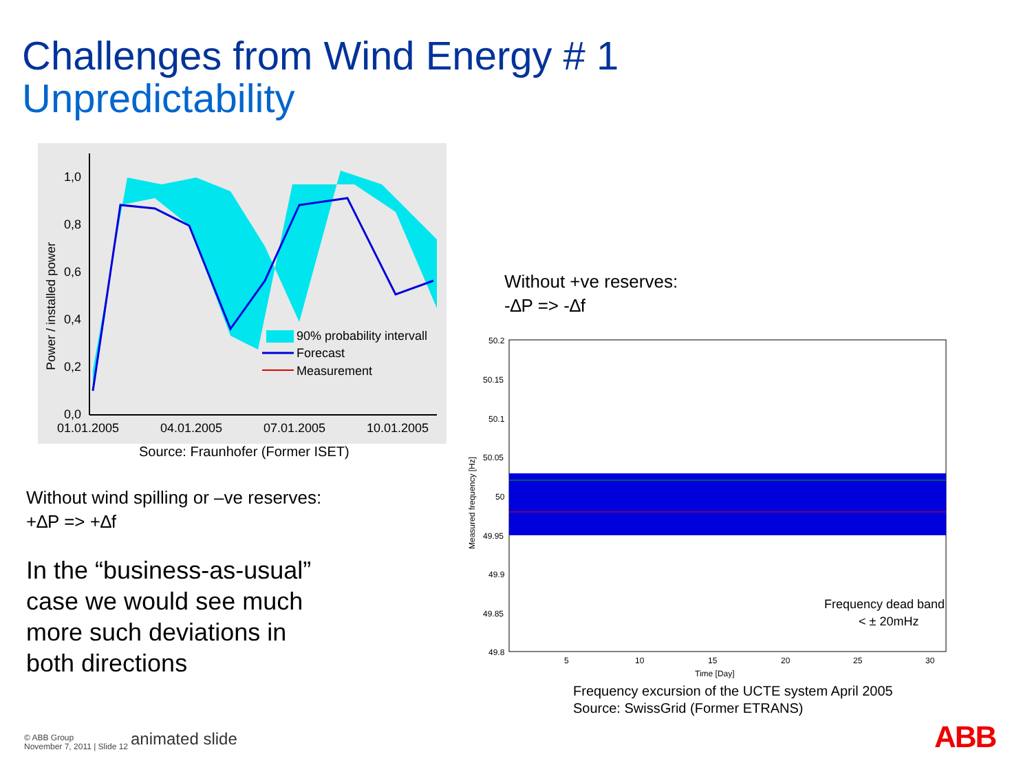Challenges from Wind Energy # 1
Unpredictability
1,0
0,8
0,6
0,4
0,2
0,0
01.01.2005
04.01.2005
07.01.2005
10.01.2005
Power / installed power
90% probability intervall
Forecast
Measurement
Source: Fraunhofer (Former ISET)
Without wind spilling or –ve reserves:
+∆P => +∆f
In the “business-as-usual”
case we would see much
more such deviations in
both directions
Without +ve reserves:
-∆P => -∆f
50.2
50.15
50.1
50.05
50
49.95
49.9
49.85
49.8
5
10
15
20
25
30
Time [Day]
Measured frequency [Hz]
Frequency dead band
< ± 20mHz
Frequency excursion of the UCTE system April 2005
Source: SwissGrid (Former ETRANS)
© ABB Group
November 7, 2011 | Slide 12
animated slide ABB